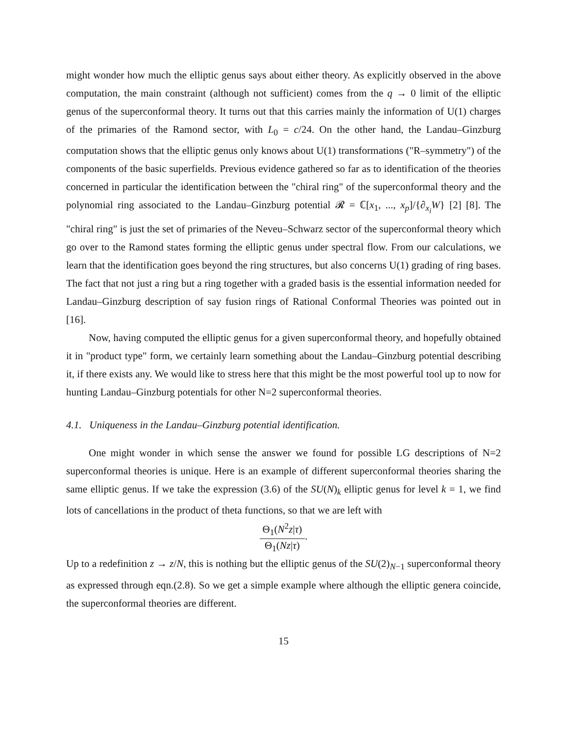might wonder how much the elliptic genus says about either theory. As explicitly observed in the above computation, the main constraint (although not sufficient) comes from the q → 0 limit of the elliptic genus of the superconformal theory. It turns out that this carries mainly the information of U(1) charges of the primaries of the Ramond sector, with L<sub>0</sub> = c/24. On the other hand, the Landau–Ginzburg computation shows that the elliptic genus only knows about U(1) transformations ("R–symmetry") of the components of the basic superfields. Previous evidence gathered so far as to identification of the theories concerned in particular the identification between the "chiral ring" of the superconformal theory and the polynomial ring associated to the Landau–Ginzburg potential 𝓡 = ℂ[x<sub>1</sub>, ..., x<sub>p</sub>]/{∂<sub>x<sub>i</sub></sub>W} [2] [8]. The "chiral ring" is just the set of primaries of the Neveu–Schwarz sector of the superconformal theory which go over to the Ramond states forming the elliptic genus under spectral flow. From our calculations, we learn that the identification goes beyond the ring structures, but also concerns U(1) grading of ring bases. The fact that not just a ring but a ring together with a graded basis is the essential information needed for Landau–Ginzburg description of say fusion rings of Rational Conformal Theories was pointed out in [16].
Now, having computed the elliptic genus for a given superconformal theory, and hopefully obtained it in "product type" form, we certainly learn something about the Landau–Ginzburg potential describing it, if there exists any. We would like to stress here that this might be the most powerful tool up to now for hunting Landau–Ginzburg potentials for other N=2 superconformal theories.
4.1. Uniqueness in the Landau–Ginzburg potential identification.
One might wonder in which sense the answer we found for possible LG descriptions of N=2 superconformal theories is unique. Here is an example of different superconformal theories sharing the same elliptic genus. If we take the expression (3.6) of the SU(N)<sub>k</sub> elliptic genus for level k = 1, we find lots of cancellations in the product of theta functions, so that we are left with
Θ<sub>1</sub>(N<sup>2</sup>z|τ) Θ<sub>1</sub>(Nz|τ).
Up to a redefinition z → z/N, this is nothing but the elliptic genus of the SU(2)<sub>N−1</sub> superconformal theory as expressed through eqn.(2.8). So we get a simple example where although the elliptic genera coincide, the superconformal theories are different.
15